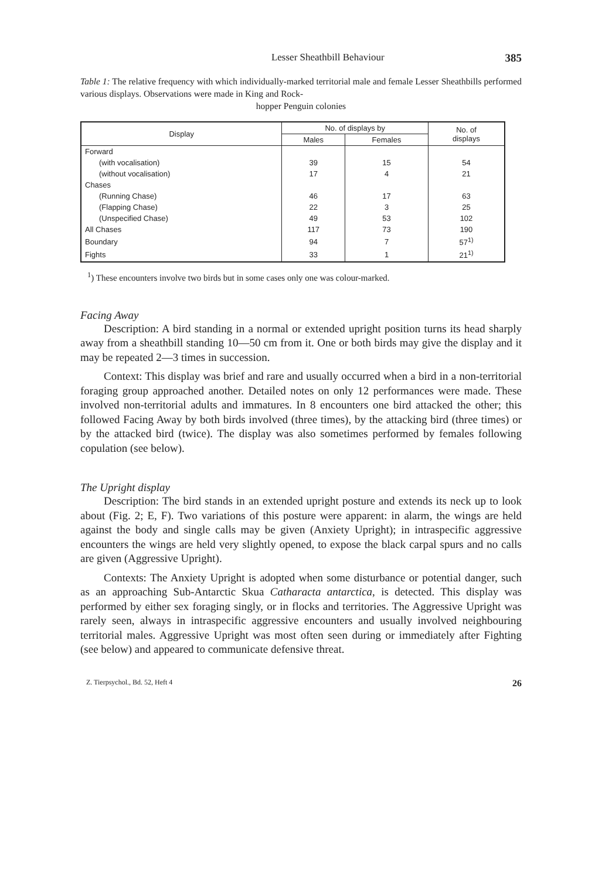Lesser Sheathbill Behaviour 385
Table 1: The relative frequency with which individually-marked territorial male and female Lesser Sheathbills performed various displays. Observations were made in King and Rock-
hopper Penguin colonies
| Display | No. of displays by | | No. of displays |
| --- | --- | --- | --- |
| | Males | Females | |
| Forward | | | |
| (with vocalisation) | 39 | 15 | 54 |
| (without vocalisation) | 17 | 4 | 21 |
| Chases | | | |
| (Running Chase) | 46 | 17 | 63 |
| (Flapping Chase) | 22 | 3 | 25 |
| (Unspecified Chase) | 49 | 53 | 102 |
| All Chases | 117 | 73 | 190 |
| Boundary | 94 | 7 | 57<sup>1)</sup> |
| Fights | 33 | 1 | 21<sup>1)</sup> |
<sup>1</sup>) These encounters involve two birds but in some cases only one was colour-marked.
Facing Away
Description: A bird standing in a normal or extended upright position turns its head sharply away from a sheathbill standing 10—50 cm from it. One or both birds may give the display and it may be repeated 2—3 times in succession.
Context: This display was brief and rare and usually occurred when a bird in a non-territorial foraging group approached another. Detailed notes on only 12 performances were made. These involved non-territorial adults and immatures. In 8 encounters one bird attacked the other; this followed Facing Away by both birds involved (three times), by the attacking bird (three times) or by the attacked bird (twice). The display was also sometimes performed by females following copulation (see below).
The Upright display
Description: The bird stands in an extended upright posture and extends its neck up to look about (Fig. 2; E, F). Two variations of this posture were apparent: in alarm, the wings are held against the body and single calls may be given (Anxiety Upright); in intraspecific aggressive encounters the wings are held very slightly opened, to expose the black carpal spurs and no calls are given (Aggressive Upright).
Contexts: The Anxiety Upright is adopted when some disturbance or potential danger, such as an approaching Sub-Antarctic Skua Catharacta antarctica, is detected. This display was performed by either sex foraging singly, or in flocks and territories. The Aggressive Upright was rarely seen, always in intraspecific aggressive encounters and usually involved neighbouring territorial males. Aggressive Upright was most often seen during or immediately after Fighting (see below) and appeared to communicate defensive threat.
Z. Tierpsychol., Bd. 52, Heft 4 26